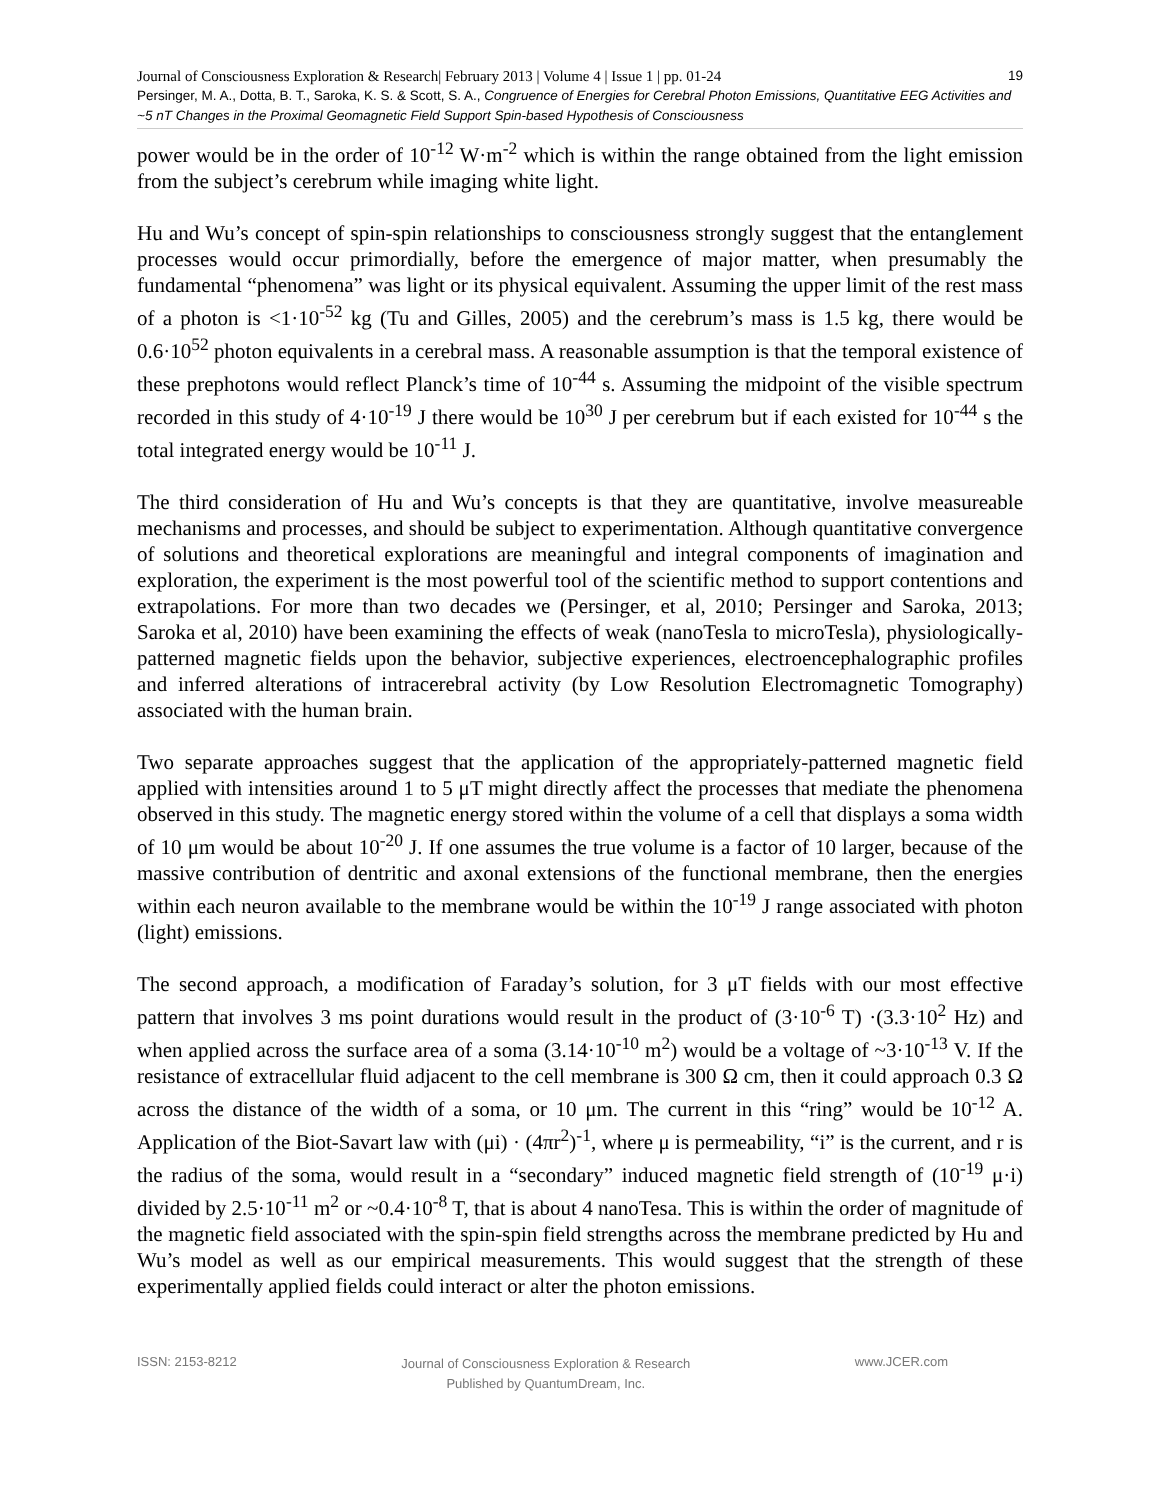Journal of Consciousness Exploration & Research| February 2013 | Volume 4 | Issue 1 | pp. 01-24 19
Persinger, M. A., Dotta, B. T., Saroka, K. S. & Scott, S. A., Congruence of Energies for Cerebral Photon Emissions, Quantitative EEG Activities and ~5 nT Changes in the Proximal Geomagnetic Field Support Spin-based Hypothesis of Consciousness
power would be in the order of 10<sup>-12</sup> W·m<sup>-2</sup> which is within the range obtained from the light emission from the subject’s cerebrum while imaging white light.
Hu and Wu’s concept of spin-spin relationships to consciousness strongly suggest that the entanglement processes would occur primordially, before the emergence of major matter, when presumably the fundamental “phenomena” was light or its physical equivalent. Assuming the upper limit of the rest mass of a photon is <1·10<sup>-52</sup> kg (Tu and Gilles, 2005) and the cerebrum’s mass is 1.5 kg, there would be 0.6·10<sup>52</sup> photon equivalents in a cerebral mass. A reasonable assumption is that the temporal existence of these prephotons would reflect Planck’s time of 10<sup>-44</sup> s. Assuming the midpoint of the visible spectrum recorded in this study of 4·10<sup>-19</sup> J there would be 10<sup>30</sup> J per cerebrum but if each existed for 10<sup>-44</sup> s the total integrated energy would be 10<sup>-11</sup> J.
The third consideration of Hu and Wu’s concepts is that they are quantitative, involve measureable mechanisms and processes, and should be subject to experimentation. Although quantitative convergence of solutions and theoretical explorations are meaningful and integral components of imagination and exploration, the experiment is the most powerful tool of the scientific method to support contentions and extrapolations. For more than two decades we (Persinger, et al, 2010; Persinger and Saroka, 2013; Saroka et al, 2010) have been examining the effects of weak (nanoTesla to microTesla), physiologically-patterned magnetic fields upon the behavior, subjective experiences, electroencephalographic profiles and inferred alterations of intracerebral activity (by Low Resolution Electromagnetic Tomography) associated with the human brain.
Two separate approaches suggest that the application of the appropriately-patterned magnetic field applied with intensities around 1 to 5 μT might directly affect the processes that mediate the phenomena observed in this study. The magnetic energy stored within the volume of a cell that displays a soma width of 10 μm would be about 10<sup>-20</sup> J. If one assumes the true volume is a factor of 10 larger, because of the massive contribution of dentritic and axonal extensions of the functional membrane, then the energies within each neuron available to the membrane would be within the 10<sup>-19</sup> J range associated with photon (light) emissions.
The second approach, a modification of Faraday’s solution, for 3 μT fields with our most effective pattern that involves 3 ms point durations would result in the product of (3·10<sup>-6</sup> T) ·(3.3·10<sup>2</sup> Hz) and when applied across the surface area of a soma (3.14·10<sup>-10</sup> m<sup>2</sup>) would be a voltage of ~3·10<sup>-13</sup> V. If the resistance of extracellular fluid adjacent to the cell membrane is 300 Ω cm, then it could approach 0.3 Ω across the distance of the width of a soma, or 10 μm. The current in this “ring” would be 10<sup>-12</sup> A. Application of the Biot-Savart law with (μi) · (4πr<sup>2</sup>)<sup>-1</sup>, where μ is permeability, “i” is the current, and r is the radius of the soma, would result in a “secondary” induced magnetic field strength of (10<sup>-19</sup> μ·i) divided by 2.5·10<sup>-11</sup> m<sup>2</sup> or ~0.4·10<sup>-8</sup> T, that is about 4 nanoTesa. This is within the order of magnitude of the magnetic field associated with the spin-spin field strengths across the membrane predicted by Hu and Wu’s model as well as our empirical measurements. This would suggest that the strength of these experimentally applied fields could interact or alter the photon emissions.
ISSN: 2153-8212 Journal of Consciousness Exploration & Research
Published by QuantumDream, Inc. www.JCER.com